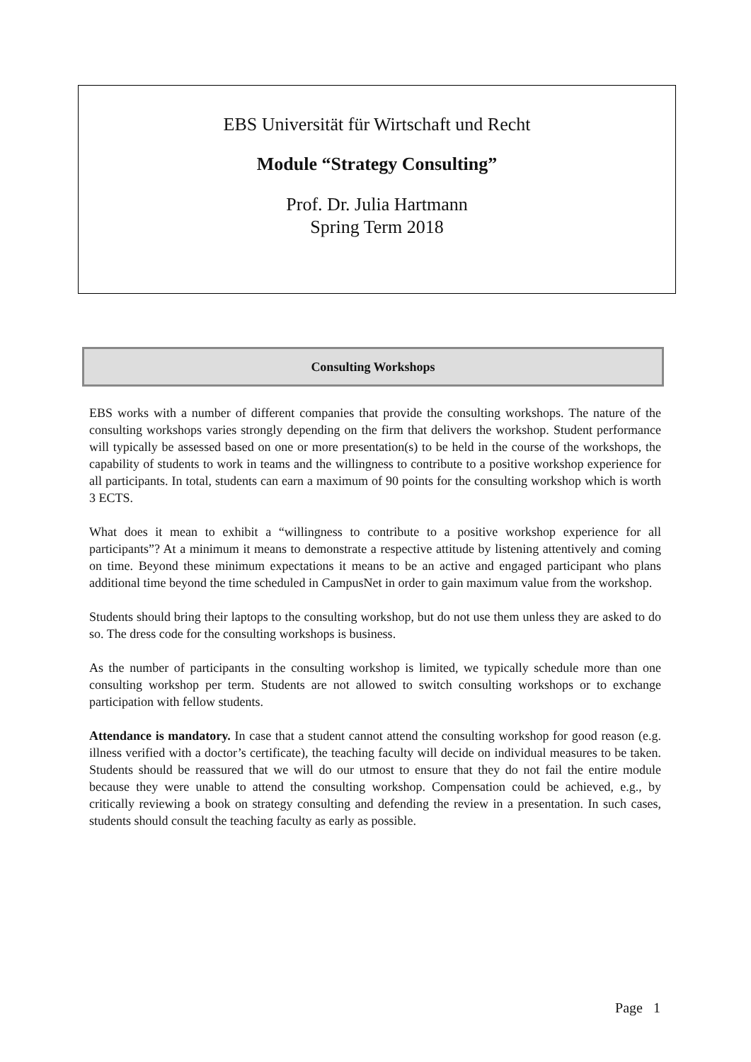EBS Universität für Wirtschaft und Recht
Module “Strategy Consulting”
Prof. Dr. Julia Hartmann
Spring Term 2018
Consulting Workshops
EBS works with a number of different companies that provide the consulting workshops. The nature of the consulting workshops varies strongly depending on the firm that delivers the workshop. Student performance will typically be assessed based on one or more presentation(s) to be held in the course of the workshops, the capability of students to work in teams and the willingness to contribute to a positive workshop experience for all participants. In total, students can earn a maximum of 90 points for the consulting workshop which is worth 3 ECTS.
What does it mean to exhibit a “willingness to contribute to a positive workshop experience for all participants”? At a minimum it means to demonstrate a respective attitude by listening attentively and coming on time. Beyond these minimum expectations it means to be an active and engaged participant who plans additional time beyond the time scheduled in CampusNet in order to gain maximum value from the workshop.
Students should bring their laptops to the consulting workshop, but do not use them unless they are asked to do so. The dress code for the consulting workshops is business.
As the number of participants in the consulting workshop is limited, we typically schedule more than one consulting workshop per term. Students are not allowed to switch consulting workshops or to exchange participation with fellow students.
Attendance is mandatory. In case that a student cannot attend the consulting workshop for good reason (e.g. illness verified with a doctor’s certificate), the teaching faculty will decide on individual measures to be taken. Students should be reassured that we will do our utmost to ensure that they do not fail the entire module because they were unable to attend the consulting workshop. Compensation could be achieved, e.g., by critically reviewing a book on strategy consulting and defending the review in a presentation. In such cases, students should consult the teaching faculty as early as possible.
Page 1